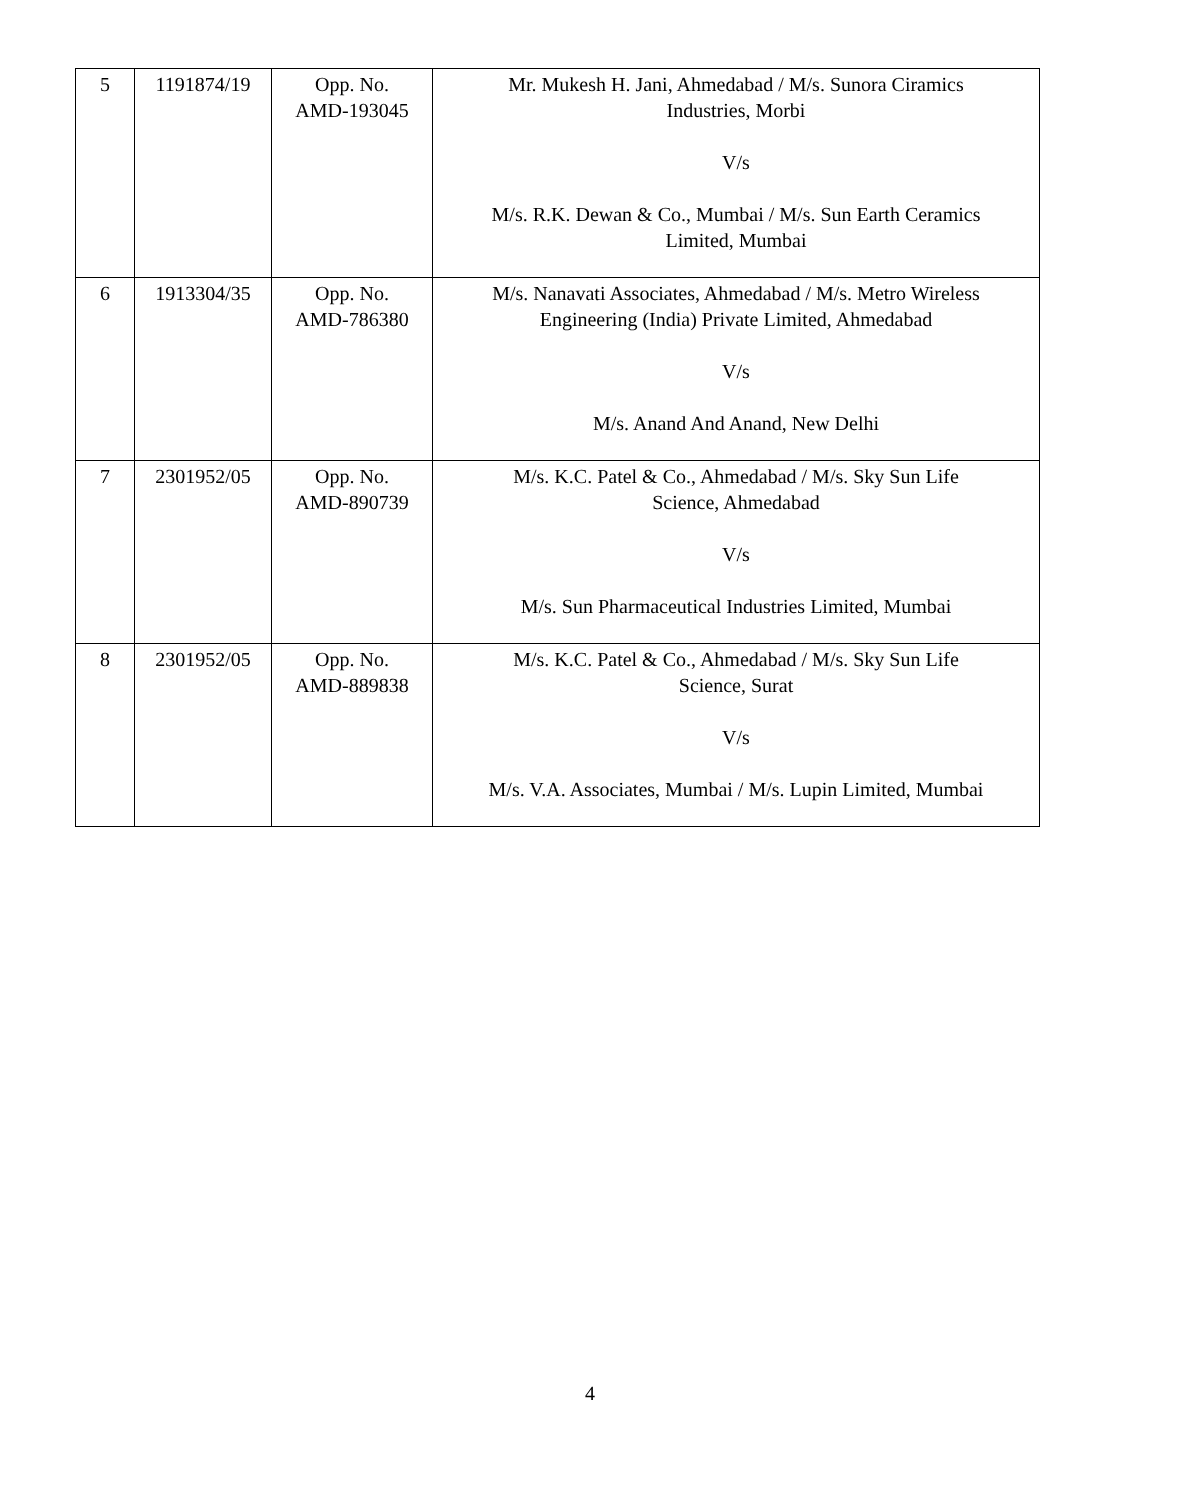| 5 | 1191874/19 | Opp. No. AMD-193045 | Mr. Mukesh H. Jani, Ahmedabad / M/s. Sunora Ciramics Industries, Morbi V/s M/s. R.K. Dewan & Co., Mumbai / M/s. Sun Earth Ceramics Limited, Mumbai |
| 6 | 1913304/35 | Opp. No. AMD-786380 | M/s. Nanavati Associates, Ahmedabad / M/s. Metro Wireless Engineering (India) Private Limited, Ahmedabad V/s M/s. Anand And Anand, New Delhi |
| 7 | 2301952/05 | Opp. No. AMD-890739 | M/s. K.C. Patel & Co., Ahmedabad / M/s. Sky Sun Life Science, Ahmedabad V/s M/s. Sun Pharmaceutical Industries Limited, Mumbai |
| 8 | 2301952/05 | Opp. No. AMD-889838 | M/s. K.C. Patel & Co., Ahmedabad / M/s. Sky Sun Life Science, Surat V/s M/s. V.A. Associates, Mumbai / M/s. Lupin Limited, Mumbai |
4